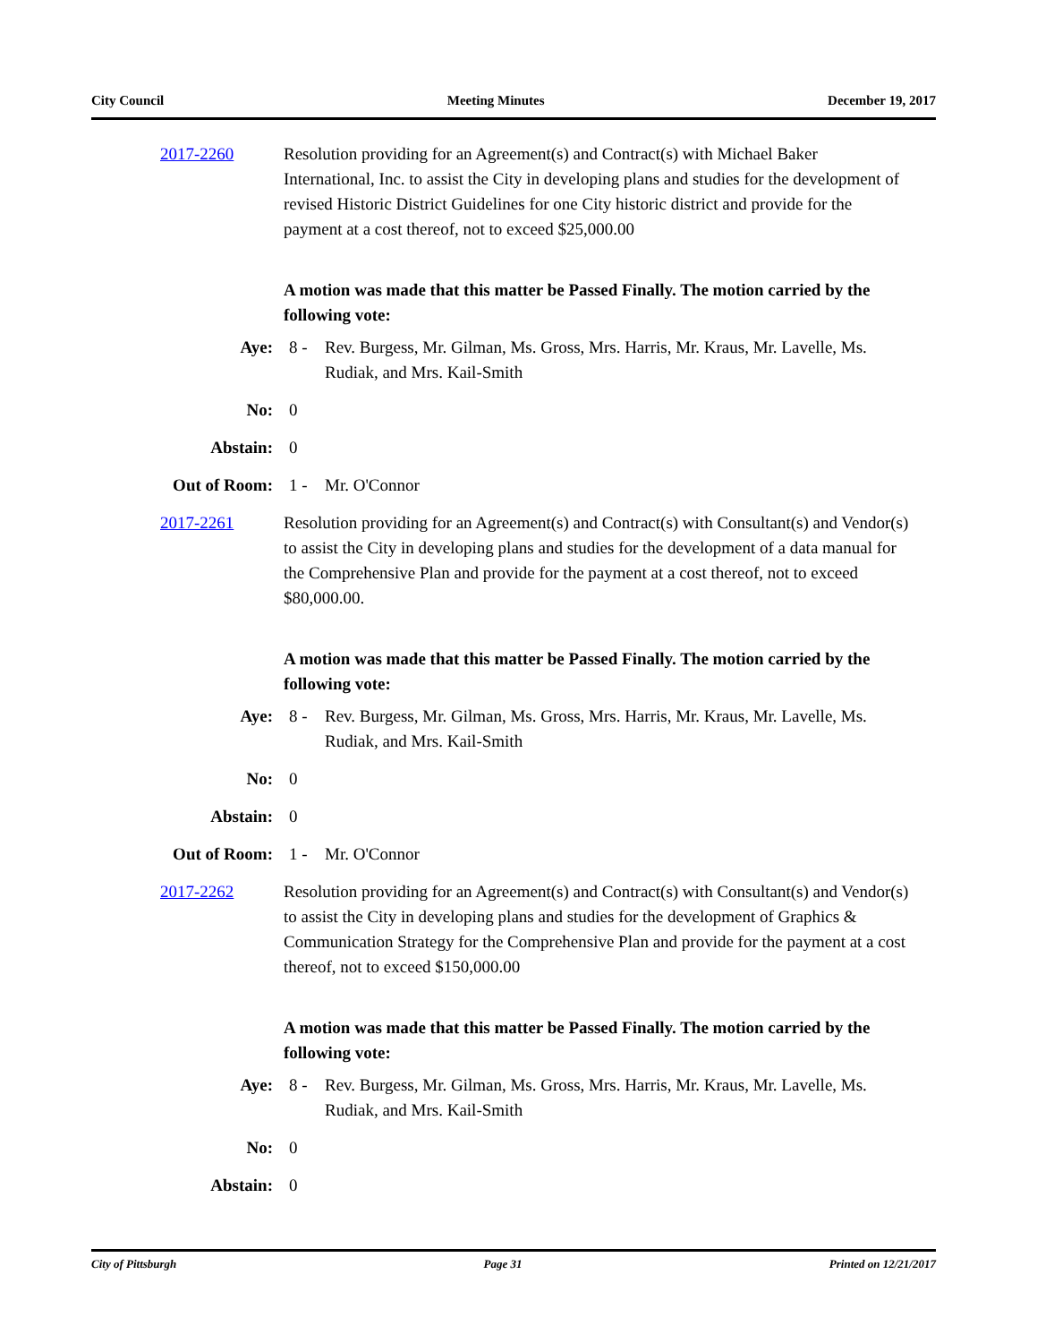City Council Meeting Minutes December 19, 2017
2017-2260 Resolution providing for an Agreement(s) and Contract(s) with Michael Baker International, Inc. to assist the City in developing plans and studies for the development of revised Historic District Guidelines for one City historic district and provide for the payment at a cost thereof, not to exceed $25,000.00
A motion was made that this matter be Passed Finally. The motion carried by the following vote:
Aye: 8 - Rev. Burgess, Mr. Gilman, Ms. Gross, Mrs. Harris, Mr. Kraus, Mr. Lavelle, Ms. Rudiak, and Mrs. Kail-Smith
No: 0
Abstain: 0
Out of Room: 1 - Mr. O'Connor
2017-2261 Resolution providing for an Agreement(s) and Contract(s) with Consultant(s) and Vendor(s) to assist the City in developing plans and studies for the development of a data manual for the Comprehensive Plan and provide for the payment at a cost thereof, not to exceed $80,000.00.
A motion was made that this matter be Passed Finally. The motion carried by the following vote:
Aye: 8 - Rev. Burgess, Mr. Gilman, Ms. Gross, Mrs. Harris, Mr. Kraus, Mr. Lavelle, Ms. Rudiak, and Mrs. Kail-Smith
No: 0
Abstain: 0
Out of Room: 1 - Mr. O'Connor
2017-2262 Resolution providing for an Agreement(s) and Contract(s) with Consultant(s) and Vendor(s) to assist the City in developing plans and studies for the development of Graphics & Communication Strategy for the Comprehensive Plan and provide for the payment at a cost thereof, not to exceed $150,000.00
A motion was made that this matter be Passed Finally. The motion carried by the following vote:
Aye: 8 - Rev. Burgess, Mr. Gilman, Ms. Gross, Mrs. Harris, Mr. Kraus, Mr. Lavelle, Ms. Rudiak, and Mrs. Kail-Smith
No: 0
Abstain: 0
City of Pittsburgh Page 31 Printed on 12/21/2017